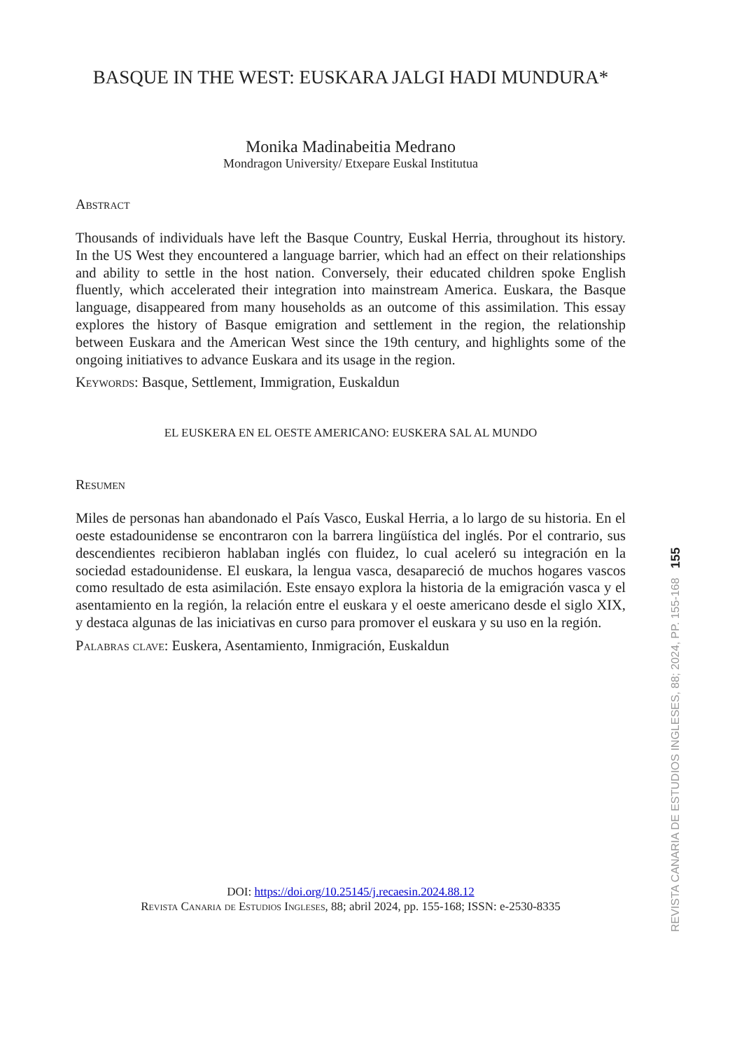BASQUE IN THE WEST: EUSKARA JALGI HADI MUNDURA*
Monika Madinabeitia Medrano
Mondragon University/ Etxepare Euskal Institutua
Abstract
Thousands of individuals have left the Basque Country, Euskal Herria, throughout its history. In the US West they encountered a language barrier, which had an effect on their relationships and ability to settle in the host nation. Conversely, their educated children spoke English fluently, which accelerated their integration into mainstream America. Euskara, the Basque language, disappeared from many households as an outcome of this assimilation. This essay explores the history of Basque emigration and settlement in the region, the relationship between Euskara and the American West since the 19th century, and highlights some of the ongoing initiatives to advance Euskara and its usage in the region.
Keywords: Basque, Settlement, Immigration, Euskaldun
EL EUSKERA EN EL OESTE AMERICANO: EUSKERA SAL AL MUNDO
Resumen
Miles de personas han abandonado el País Vasco, Euskal Herria, a lo largo de su historia. En el oeste estadounidense se encontraron con la barrera lingüística del inglés. Por el contrario, sus descendientes recibieron hablaban inglés con fluidez, lo cual aceleró su integración en la sociedad estadounidense. El euskara, la lengua vasca, desapareció de muchos hogares vascos como resultado de esta asimilación. Este ensayo explora la historia de la emigración vasca y el asentamiento en la región, la relación entre el euskara y el oeste americano desde el siglo XIX, y destaca algunas de las iniciativas en curso para promover el euskara y su uso en la región.
Palabras clave: Euskera, Asentamiento, Inmigración, Euskaldun
DOI: https://doi.org/10.25145/j.recaesin.2024.88.12
Revista Canaria de Estudios Ingleses, 88; abril 2024, pp. 155-168; ISSN: e-2530-8335
REVISTA CANARIA DE ESTUDIOS INGLESES, 88; 2024, PP. 155-168 155